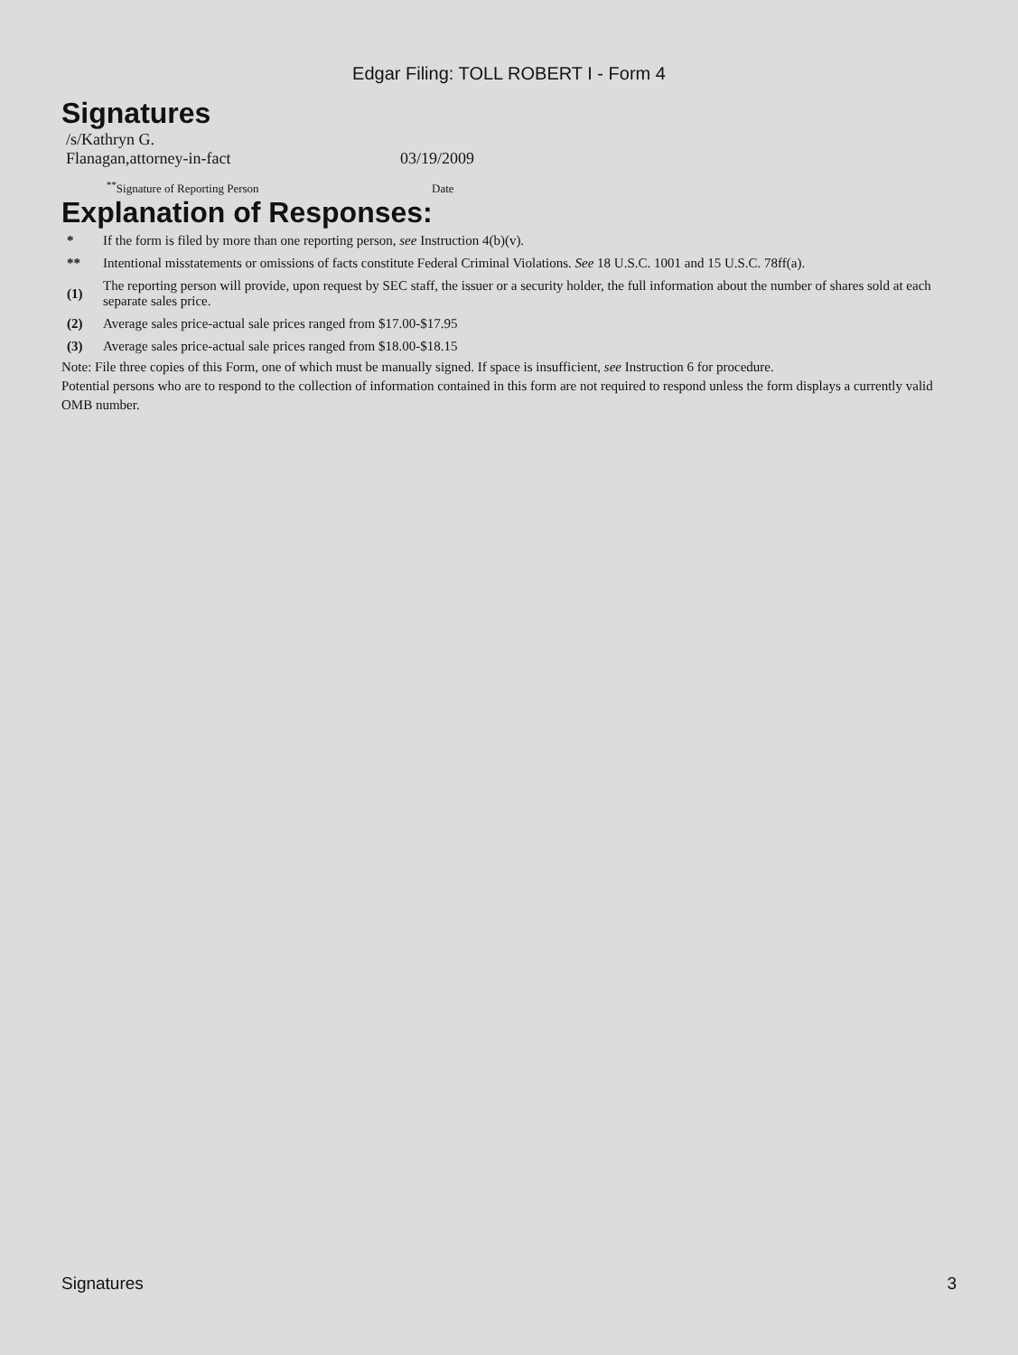Edgar Filing: TOLL ROBERT I - Form 4
Signatures
| /s/Kathryn G. Flanagan,attorney-in-fact | 03/19/2009 |
| <sup>**</sup> Signature of Reporting Person | Date |
Explanation of Responses:
| * | If the form is filed by more than one reporting person, see Instruction 4(b)(v). |
| ** | Intentional misstatements or omissions of facts constitute Federal Criminal Violations. See 18 U.S.C. 1001 and 15 U.S.C. 78ff(a). |
| (1) | The reporting person will provide, upon request by SEC staff, the issuer or a security holder, the full information about the number of shares sold at each separate sales price. |
| (2) | Average sales price-actual sale prices ranged from $17.00-$17.95 |
| (3) | Average sales price-actual sale prices ranged from $18.00-$18.15 |
Note: File three copies of this Form, one of which must be manually signed. If space is insufficient, see Instruction 6 for procedure.
Potential persons who are to respond to the collection of information contained in this form are not required to respond unless the form displays a currently valid OMB number.
Signatures 3